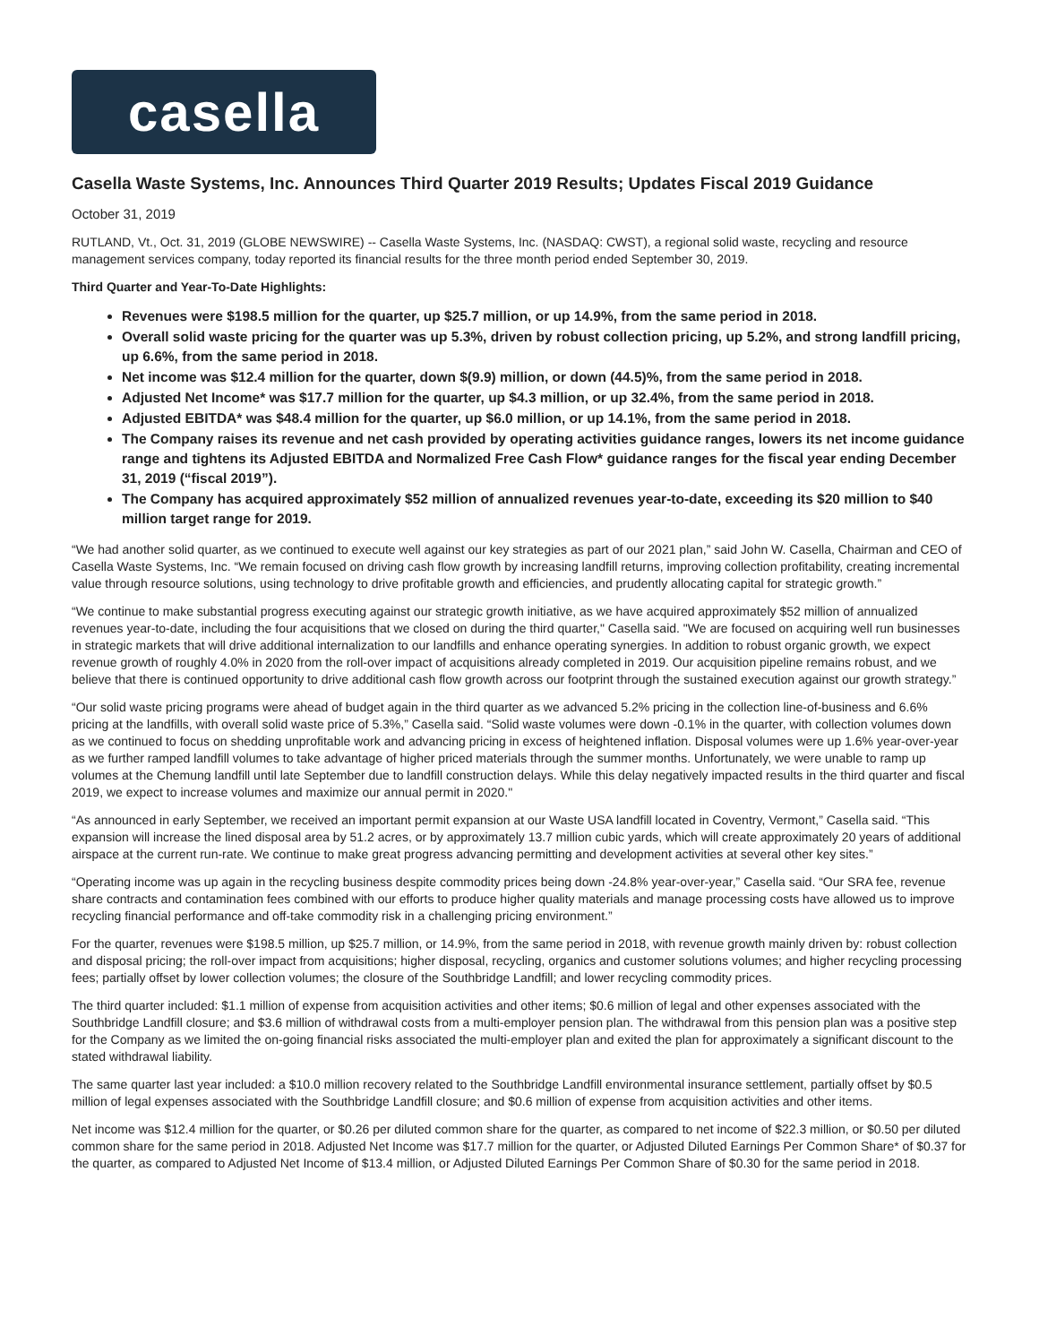casella
Casella Waste Systems, Inc. Announces Third Quarter 2019 Results; Updates Fiscal 2019 Guidance
October 31, 2019
RUTLAND, Vt., Oct. 31, 2019 (GLOBE NEWSWIRE) -- Casella Waste Systems, Inc. (NASDAQ: CWST), a regional solid waste, recycling and resource management services company, today reported its financial results for the three month period ended September 30, 2019.
Third Quarter and Year-To-Date Highlights:
Revenues were $198.5 million for the quarter, up $25.7 million, or up 14.9%, from the same period in 2018.
Overall solid waste pricing for the quarter was up 5.3%, driven by robust collection pricing, up 5.2%, and strong landfill pricing, up 6.6%, from the same period in 2018.
Net income was $12.4 million for the quarter, down $(9.9) million, or down (44.5)%, from the same period in 2018.
Adjusted Net Income* was $17.7 million for the quarter, up $4.3 million, or up 32.4%, from the same period in 2018.
Adjusted EBITDA* was $48.4 million for the quarter, up $6.0 million, or up 14.1%, from the same period in 2018.
The Company raises its revenue and net cash provided by operating activities guidance ranges, lowers its net income guidance range and tightens its Adjusted EBITDA and Normalized Free Cash Flow* guidance ranges for the fiscal year ending December 31, 2019 (“fiscal 2019”).
The Company has acquired approximately $52 million of annualized revenues year-to-date, exceeding its $20 million to $40 million target range for 2019.
“We had another solid quarter, as we continued to execute well against our key strategies as part of our 2021 plan,” said John W. Casella, Chairman and CEO of Casella Waste Systems, Inc. “We remain focused on driving cash flow growth by increasing landfill returns, improving collection profitability, creating incremental value through resource solutions, using technology to drive profitable growth and efficiencies, and prudently allocating capital for strategic growth.”
“We continue to make substantial progress executing against our strategic growth initiative, as we have acquired approximately $52 million of annualized revenues year-to-date, including the four acquisitions that we closed on during the third quarter," Casella said. "We are focused on acquiring well run businesses in strategic markets that will drive additional internalization to our landfills and enhance operating synergies. In addition to robust organic growth, we expect revenue growth of roughly 4.0% in 2020 from the roll-over impact of acquisitions already completed in 2019. Our acquisition pipeline remains robust, and we believe that there is continued opportunity to drive additional cash flow growth across our footprint through the sustained execution against our growth strategy.”
“Our solid waste pricing programs were ahead of budget again in the third quarter as we advanced 5.2% pricing in the collection line-of-business and 6.6% pricing at the landfills, with overall solid waste price of 5.3%,” Casella said. “Solid waste volumes were down -0.1% in the quarter, with collection volumes down as we continued to focus on shedding unprofitable work and advancing pricing in excess of heightened inflation. Disposal volumes were up 1.6% year-over-year as we further ramped landfill volumes to take advantage of higher priced materials through the summer months. Unfortunately, we were unable to ramp up volumes at the Chemung landfill until late September due to landfill construction delays. While this delay negatively impacted results in the third quarter and fiscal 2019, we expect to increase volumes and maximize our annual permit in 2020."
“As announced in early September, we received an important permit expansion at our Waste USA landfill located in Coventry, Vermont,” Casella said. “This expansion will increase the lined disposal area by 51.2 acres, or by approximately 13.7 million cubic yards, which will create approximately 20 years of additional airspace at the current run-rate. We continue to make great progress advancing permitting and development activities at several other key sites.”
“Operating income was up again in the recycling business despite commodity prices being down -24.8% year-over-year,” Casella said. “Our SRA fee, revenue share contracts and contamination fees combined with our efforts to produce higher quality materials and manage processing costs have allowed us to improve recycling financial performance and off-take commodity risk in a challenging pricing environment.”
For the quarter, revenues were $198.5 million, up $25.7 million, or 14.9%, from the same period in 2018, with revenue growth mainly driven by: robust collection and disposal pricing; the roll-over impact from acquisitions; higher disposal, recycling, organics and customer solutions volumes; and higher recycling processing fees; partially offset by lower collection volumes; the closure of the Southbridge Landfill; and lower recycling commodity prices.
The third quarter included: $1.1 million of expense from acquisition activities and other items; $0.6 million of legal and other expenses associated with the Southbridge Landfill closure; and $3.6 million of withdrawal costs from a multi-employer pension plan. The withdrawal from this pension plan was a positive step for the Company as we limited the on-going financial risks associated the multi-employer plan and exited the plan for approximately a significant discount to the stated withdrawal liability.
The same quarter last year included: a $10.0 million recovery related to the Southbridge Landfill environmental insurance settlement, partially offset by $0.5 million of legal expenses associated with the Southbridge Landfill closure; and $0.6 million of expense from acquisition activities and other items.
Net income was $12.4 million for the quarter, or $0.26 per diluted common share for the quarter, as compared to net income of $22.3 million, or $0.50 per diluted common share for the same period in 2018. Adjusted Net Income was $17.7 million for the quarter, or Adjusted Diluted Earnings Per Common Share* of $0.37 for the quarter, as compared to Adjusted Net Income of $13.4 million, or Adjusted Diluted Earnings Per Common Share of $0.30 for the same period in 2018.